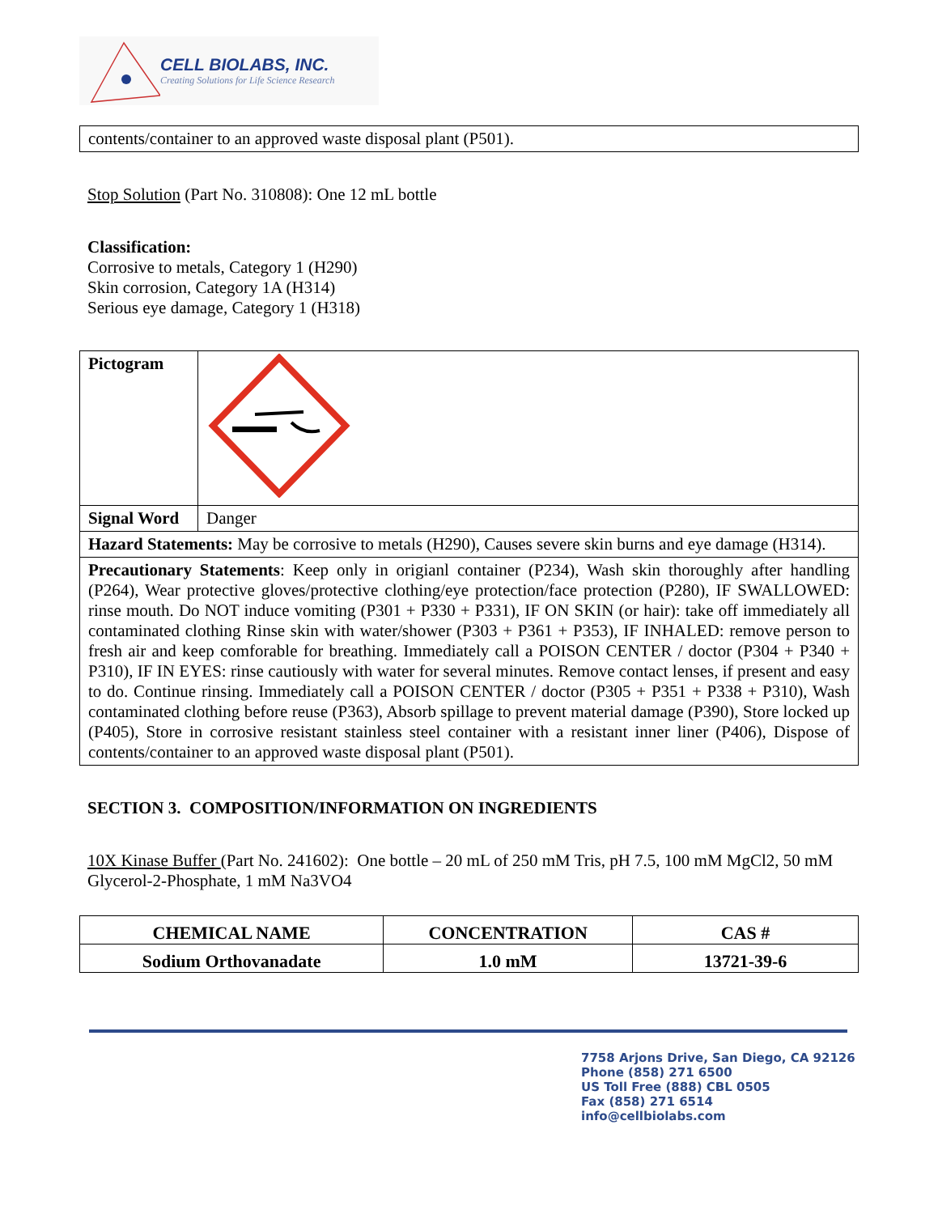CELL BIOLABS, INC.
Creating Solutions for Life Science Research
| contents/container to an approved waste disposal plant (P501). |
Stop Solution (Part No. 310808): One 12 mL bottle
Classification:
Corrosive to metals, Category 1 (H290)
Skin corrosion, Category 1A (H314)
Serious eye damage, Category 1 (H318)
| Pictogram | |
| Signal Word | Danger |
| Hazard Statements: May be corrosive to metals (H290), Causes severe skin burns and eye damage (H314). | |
| Precautionary Statements : Keep only in origianl container (P234), Wash skin thoroughly after handling (P264), Wear protective gloves/protective clothing/eye protection/face protection (P280), IF SWALLOWED: rinse mouth. Do NOT induce vomiting (P301 + P330 + P331), IF ON SKIN (or hair): take off immediately all contaminated clothing Rinse skin with water/shower (P303 + P361 + P353), IF INHALED: remove person to fresh air and keep comforable for breathing. Immediately call a POISON CENTER / doctor (P304 + P340 + P310), IF IN EYES: rinse cautiously with water for several minutes. Remove contact lenses, if present and easy to do. Continue rinsing. Immediately call a POISON CENTER / doctor (P305 + P351 + P338 + P310), Wash contaminated clothing before reuse (P363), Absorb spillage to prevent material damage (P390), Store locked up (P405), Store in corrosive resistant stainless steel container with a resistant inner liner (P406), Dispose of contents/container to an approved waste disposal plant (P501). | |
SECTION 3. COMPOSITION/INFORMATION ON INGREDIENTS
10X Kinase Buffer (Part No. 241602): One bottle – 20 mL of 250 mM Tris, pH 7.5, 100 mM MgCl2, 50 mM Glycerol-2-Phosphate, 1 mM Na3VO4
| CHEMICAL NAME | CONCENTRATION | CAS # |
| --- | --- | --- |
| Sodium Orthovanadate | 1.0 mM | 13721-39-6 |
7758 Arjons Drive, San Diego, CA 92126
Phone (858) 271 6500
US Toll Free (888) CBL 0505
Fax (858) 271 6514
info@cellbiolabs.com